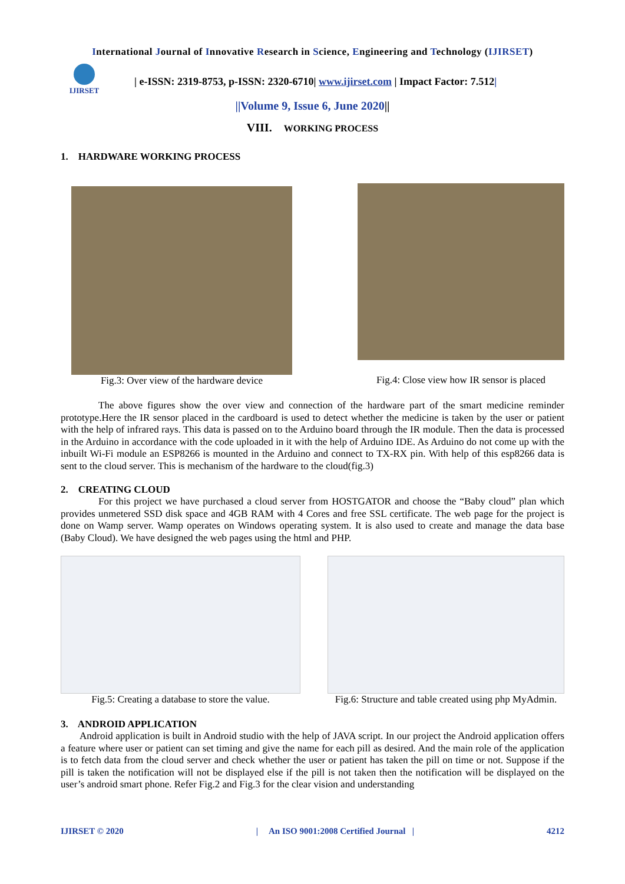International Journal of Innovative Research in Science, Engineering and Technology (IJIRSET)
IJIRSET
| e-ISSN: 2319-8753, p-ISSN: 2320-6710| www.ijirset.com | Impact Factor: 7.512|
||Volume 9, Issue 6, June 2020||
VIII. WORKING PROCESS
1. HARDWARE WORKING PROCESS
Fig.3: Over view of the hardware device
Fig.4: Close view how IR sensor is placed
The above figures show the over view and connection of the hardware part of the smart medicine reminder prototype.Here the IR sensor placed in the cardboard is used to detect whether the medicine is taken by the user or patient with the help of infrared rays. This data is passed on to the Arduino board through the IR module. Then the data is processed in the Arduino in accordance with the code uploaded in it with the help of Arduino IDE. As Arduino do not come up with the inbuilt Wi-Fi module an ESP8266 is mounted in the Arduino and connect to TX-RX pin. With help of this esp8266 data is sent to the cloud server. This is mechanism of the hardware to the cloud(fig.3)
2. CREATING CLOUD
For this project we have purchased a cloud server from HOSTGATOR and choose the “Baby cloud” plan which provides unmetered SSD disk space and 4GB RAM with 4 Cores and free SSL certificate. The web page for the project is done on Wamp server. Wamp operates on Windows operating system. It is also used to create and manage the data base (Baby Cloud). We have designed the web pages using the html and PHP.
Fig.5: Creating a database to store the value.
Fig.6: Structure and table created using php MyAdmin.
3. ANDROID APPLICATION
Android application is built in Android studio with the help of JAVA script. In our project the Android application offers a feature where user or patient can set timing and give the name for each pill as desired. And the main role of the application is to fetch data from the cloud server and check whether the user or patient has taken the pill on time or not. Suppose if the pill is taken the notification will not be displayed else if the pill is not taken then the notification will be displayed on the user’s android smart phone. Refer Fig.2 and Fig.3 for the clear vision and understanding
IJIRSET © 2020 | An ISO 9001:2008 Certified Journal | 4212